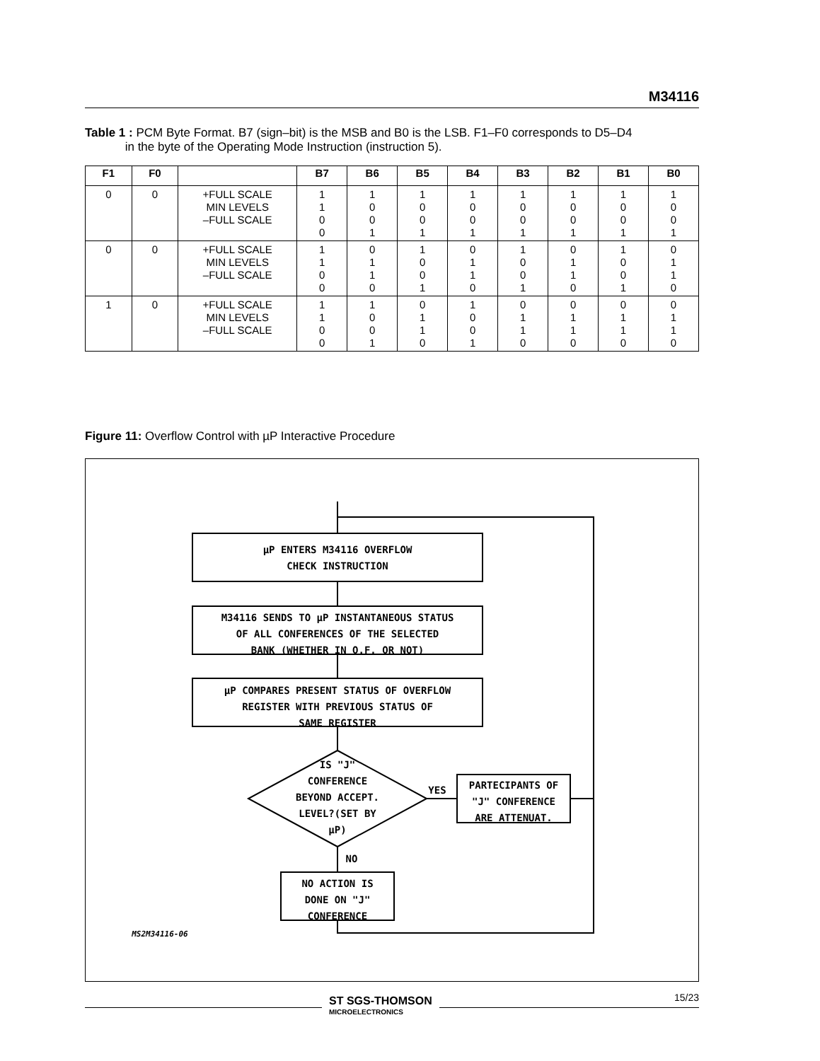M34116
Table 1 : PCM Byte Format. B7 (sign–bit) is the MSB and B0 is the LSB. F1–F0 corresponds to D5–D4
in the byte of the Operating Mode Instruction (instruction 5).
| F1 | F0 | | B7 | B6 | B5 | B4 | B3 | B2 | B1 | B0 |
| --- | --- | --- | --- | --- | --- | --- | --- | --- | --- | --- |
| 0 | 0 | +FULL SCALE MIN LEVELS –FULL SCALE | 1 1 0 0 | 1 0 0 1 | 1 0 0 1 | 1 0 0 1 | 1 0 0 1 | 1 0 0 1 | 1 0 0 1 | 1 0 0 1 |
| 0 | 0 | +FULL SCALE MIN LEVELS –FULL SCALE | 1 1 0 0 | 0 1 1 0 | 1 0 0 1 | 0 1 1 0 | 1 0 0 1 | 0 1 1 0 | 1 0 0 1 | 0 1 1 0 |
| 1 | 0 | +FULL SCALE MIN LEVELS –FULL SCALE | 1 1 0 0 | 1 0 0 1 | 0 1 1 0 | 1 0 0 1 | 0 1 1 0 | 0 1 1 0 | 0 1 1 0 | 0 1 1 0 |
Figure 11: Overflow Control with µP Interactive Procedure
µP ENTERS M34116 OVERFLOW
CHECK INSTRUCTION
M34116 SENDS TO µP INSTANTANEOUS STATUS
OF ALL CONFERENCES OF THE SELECTED
BANK (WHETHER IN O.F. OR NOT)
µP COMPARES PRESENT STATUS OF OVERFLOW
REGISTER WITH PREVIOUS STATUS OF
SAME REGISTER
IS "J"
CONFERENCE
BEYOND ACCEPT.
LEVEL?(SET BY
µP)
YES
NO
PARTECIPANTS OF
"J" CONFERENCE
ARE ATTENUAT.
NO ACTION IS
DONE ON "J"
CONFERENCE
MS2M34116-06
15/23
ST SGS-THOMSON
MICROELECTRONICS